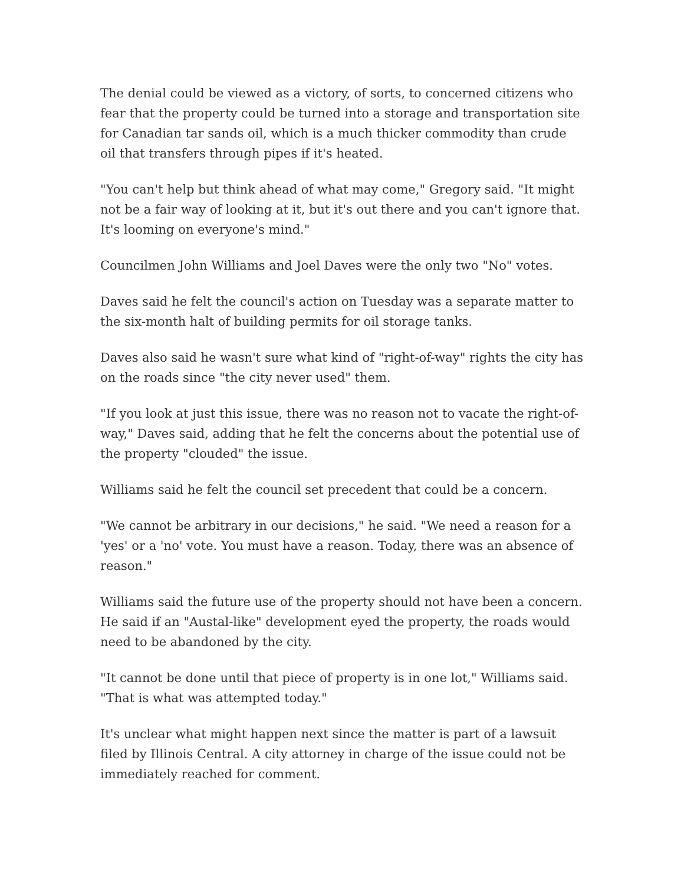The denial could be viewed as a victory, of sorts, to concerned citizens who fear that the property could be turned into a storage and transportation site for Canadian tar sands oil, which is a much thicker commodity than crude oil that transfers through pipes if it's heated.
"You can't help but think ahead of what may come," Gregory said. "It might not be a fair way of looking at it, but it's out there and you can't ignore that. It's looming on everyone's mind."
Councilmen John Williams and Joel Daves were the only two "No" votes.
Daves said he felt the council's action on Tuesday was a separate matter to the six-month halt of building permits for oil storage tanks.
Daves also said he wasn't sure what kind of "right-of-way" rights the city has on the roads since "the city never used" them.
"If you look at just this issue, there was no reason not to vacate the right-of-way," Daves said, adding that he felt the concerns about the potential use of the property "clouded" the issue.
Williams said he felt the council set precedent that could be a concern.
"We cannot be arbitrary in our decisions," he said. "We need a reason for a 'yes' or a 'no' vote. You must have a reason. Today, there was an absence of reason."
Williams said the future use of the property should not have been a concern. He said if an "Austal-like" development eyed the property, the roads would need to be abandoned by the city.
"It cannot be done until that piece of property is in one lot," Williams said. "That is what was attempted today."
It's unclear what might happen next since the matter is part of a lawsuit filed by Illinois Central. A city attorney in charge of the issue could not be immediately reached for comment.